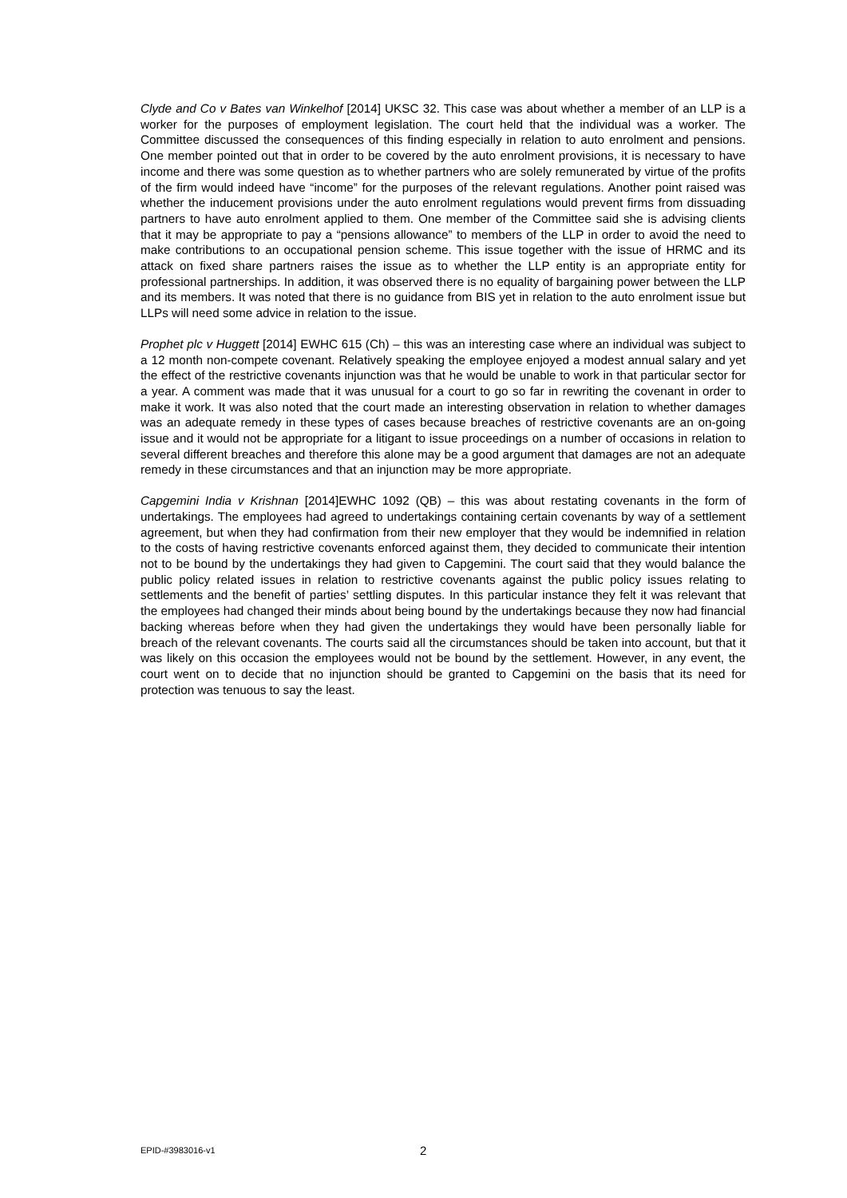Clyde and Co v Bates van Winkelhof [2014] UKSC 32. This case was about whether a member of an LLP is a worker for the purposes of employment legislation. The court held that the individual was a worker. The Committee discussed the consequences of this finding especially in relation to auto enrolment and pensions. One member pointed out that in order to be covered by the auto enrolment provisions, it is necessary to have income and there was some question as to whether partners who are solely remunerated by virtue of the profits of the firm would indeed have “income” for the purposes of the relevant regulations. Another point raised was whether the inducement provisions under the auto enrolment regulations would prevent firms from dissuading partners to have auto enrolment applied to them. One member of the Committee said she is advising clients that it may be appropriate to pay a “pensions allowance” to members of the LLP in order to avoid the need to make contributions to an occupational pension scheme. This issue together with the issue of HRMC and its attack on fixed share partners raises the issue as to whether the LLP entity is an appropriate entity for professional partnerships. In addition, it was observed there is no equality of bargaining power between the LLP and its members. It was noted that there is no guidance from BIS yet in relation to the auto enrolment issue but LLPs will need some advice in relation to the issue.
Prophet plc v Huggett [2014] EWHC 615 (Ch) – this was an interesting case where an individual was subject to a 12 month non-compete covenant. Relatively speaking the employee enjoyed a modest annual salary and yet the effect of the restrictive covenants injunction was that he would be unable to work in that particular sector for a year. A comment was made that it was unusual for a court to go so far in rewriting the covenant in order to make it work. It was also noted that the court made an interesting observation in relation to whether damages was an adequate remedy in these types of cases because breaches of restrictive covenants are an on-going issue and it would not be appropriate for a litigant to issue proceedings on a number of occasions in relation to several different breaches and therefore this alone may be a good argument that damages are not an adequate remedy in these circumstances and that an injunction may be more appropriate.
Capgemini India v Krishnan [2014]EWHC 1092 (QB) – this was about restating covenants in the form of undertakings. The employees had agreed to undertakings containing certain covenants by way of a settlement agreement, but when they had confirmation from their new employer that they would be indemnified in relation to the costs of having restrictive covenants enforced against them, they decided to communicate their intention not to be bound by the undertakings they had given to Capgemini. The court said that they would balance the public policy related issues in relation to restrictive covenants against the public policy issues relating to settlements and the benefit of parties’ settling disputes. In this particular instance they felt it was relevant that the employees had changed their minds about being bound by the undertakings because they now had financial backing whereas before when they had given the undertakings they would have been personally liable for breach of the relevant covenants. The courts said all the circumstances should be taken into account, but that it was likely on this occasion the employees would not be bound by the settlement. However, in any event, the court went on to decide that no injunction should be granted to Capgemini on the basis that its need for protection was tenuous to say the least.
EPID-#3983016-v1 2